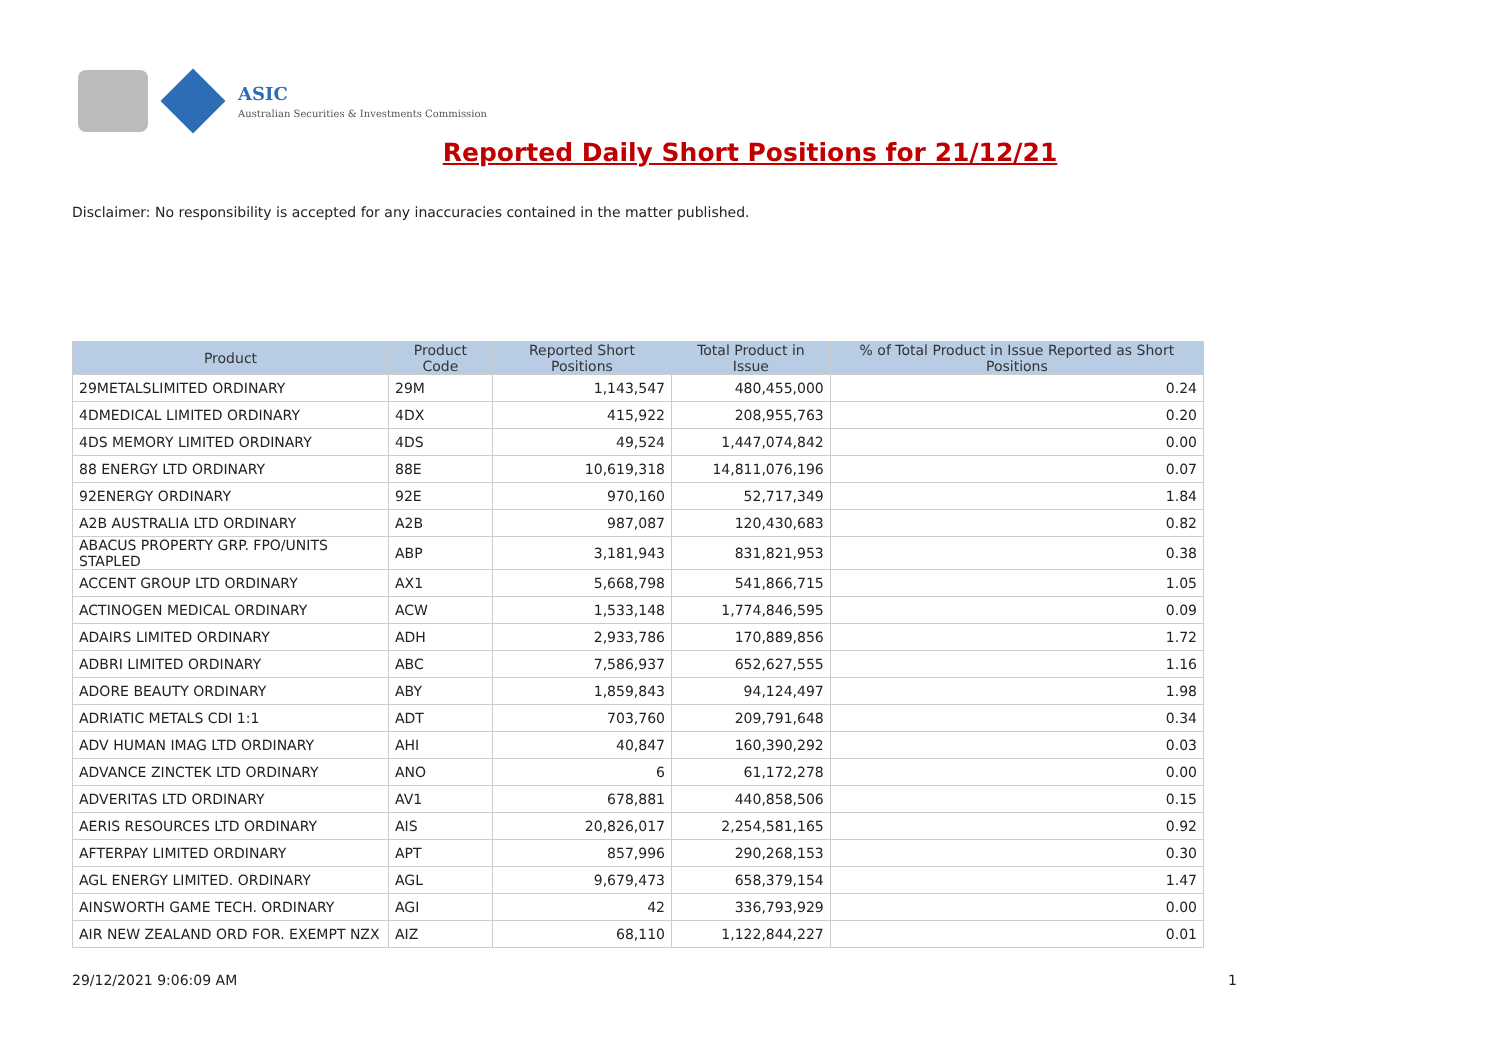ASIC
Australian Securities & Investments Commission
Reported Daily Short Positions for 21/12/21
Disclaimer: No responsibility is accepted for any inaccuracies contained in the matter published.
| Product | Product Code | Reported Short Positions | Total Product in Issue | % of Total Product in Issue Reported as Short Positions |
| --- | --- | --- | --- | --- |
| 29METALSLIMITED ORDINARY | 29M | 1,143,547 | 480,455,000 | 0.24 |
| 4DMEDICAL LIMITED ORDINARY | 4DX | 415,922 | 208,955,763 | 0.20 |
| 4DS MEMORY LIMITED ORDINARY | 4DS | 49,524 | 1,447,074,842 | 0.00 |
| 88 ENERGY LTD ORDINARY | 88E | 10,619,318 | 14,811,076,196 | 0.07 |
| 92ENERGY ORDINARY | 92E | 970,160 | 52,717,349 | 1.84 |
| A2B AUSTRALIA LTD ORDINARY | A2B | 987,087 | 120,430,683 | 0.82 |
| ABACUS PROPERTY GRP. FPO/UNITS STAPLED | ABP | 3,181,943 | 831,821,953 | 0.38 |
| ACCENT GROUP LTD ORDINARY | AX1 | 5,668,798 | 541,866,715 | 1.05 |
| ACTINOGEN MEDICAL ORDINARY | ACW | 1,533,148 | 1,774,846,595 | 0.09 |
| ADAIRS LIMITED ORDINARY | ADH | 2,933,786 | 170,889,856 | 1.72 |
| ADBRI LIMITED ORDINARY | ABC | 7,586,937 | 652,627,555 | 1.16 |
| ADORE BEAUTY ORDINARY | ABY | 1,859,843 | 94,124,497 | 1.98 |
| ADRIATIC METALS CDI 1:1 | ADT | 703,760 | 209,791,648 | 0.34 |
| ADV HUMAN IMAG LTD ORDINARY | AHI | 40,847 | 160,390,292 | 0.03 |
| ADVANCE ZINCTEK LTD ORDINARY | ANO | 6 | 61,172,278 | 0.00 |
| ADVERITAS LTD ORDINARY | AV1 | 678,881 | 440,858,506 | 0.15 |
| AERIS RESOURCES LTD ORDINARY | AIS | 20,826,017 | 2,254,581,165 | 0.92 |
| AFTERPAY LIMITED ORDINARY | APT | 857,996 | 290,268,153 | 0.30 |
| AGL ENERGY LIMITED. ORDINARY | AGL | 9,679,473 | 658,379,154 | 1.47 |
| AINSWORTH GAME TECH. ORDINARY | AGI | 42 | 336,793,929 | 0.00 |
| AIR NEW ZEALAND ORD FOR. EXEMPT NZX | AIZ | 68,110 | 1,122,844,227 | 0.01 |
29/12/2021 9:06:09 AM 1